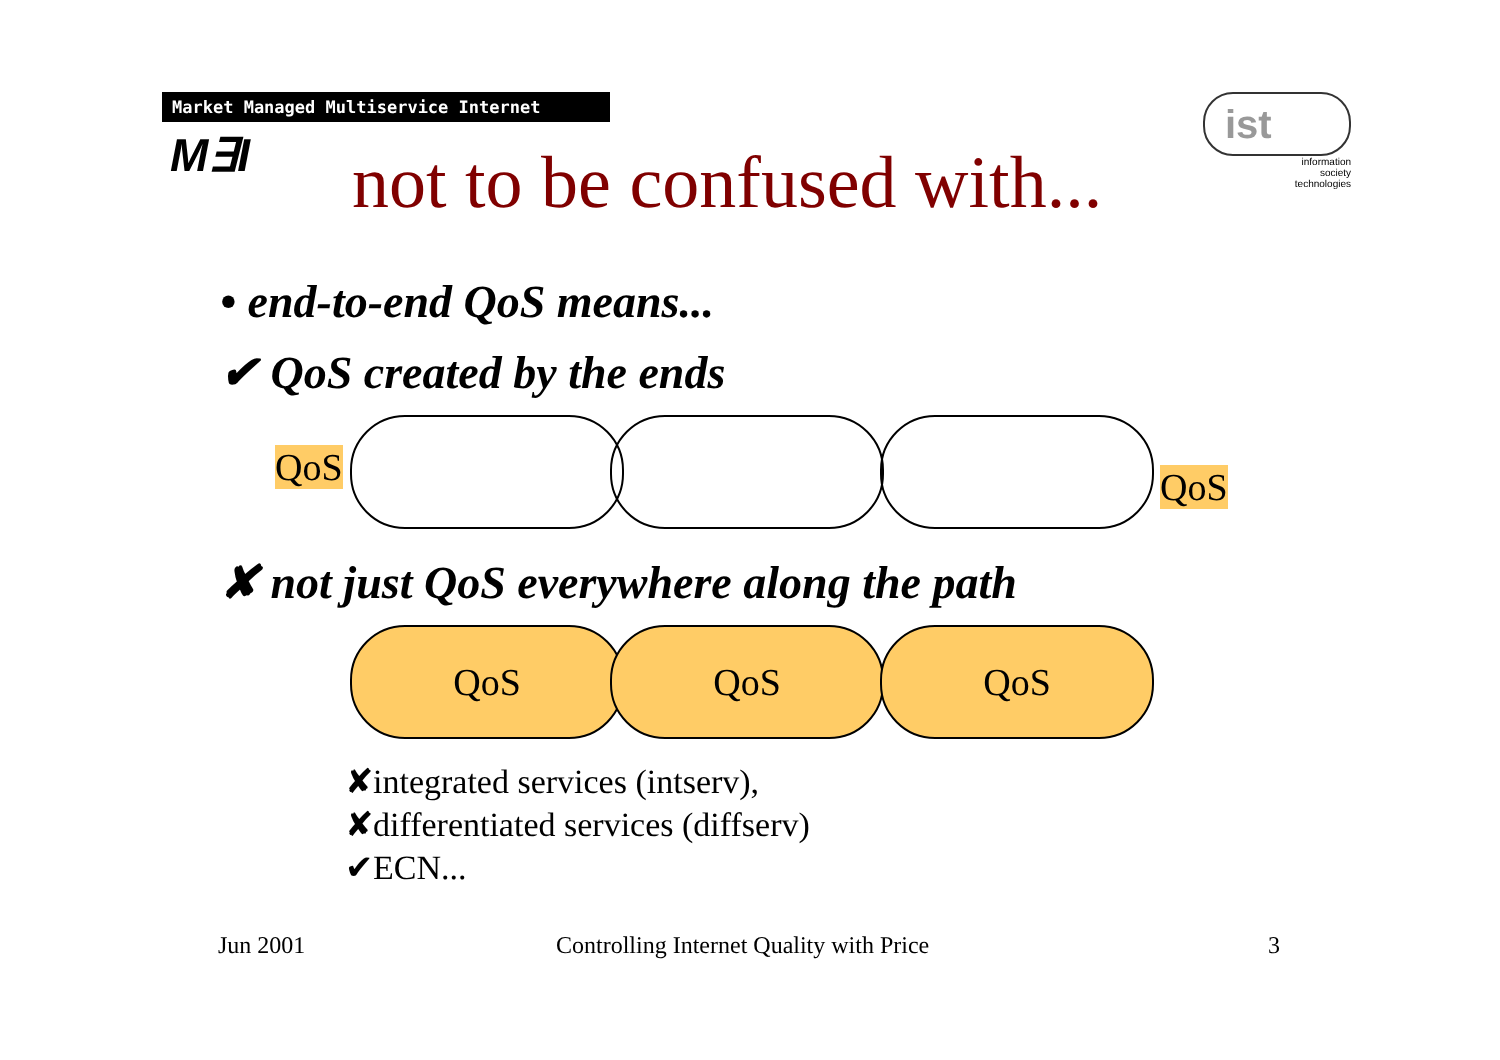Market Managed Multiservice Internet
M∃I not to be confused with...
ist
information
society
technologies
• end-to-end QoS means...
✔ QoS created by the ends
QoS QoS
✘ not just QoS everywhere along the path
QoS QoS QoS
✘integrated services (intserv),
✘differentiated services (diffserv)
✔ECN...
Jun 2001
Controlling Internet Quality with Price
3